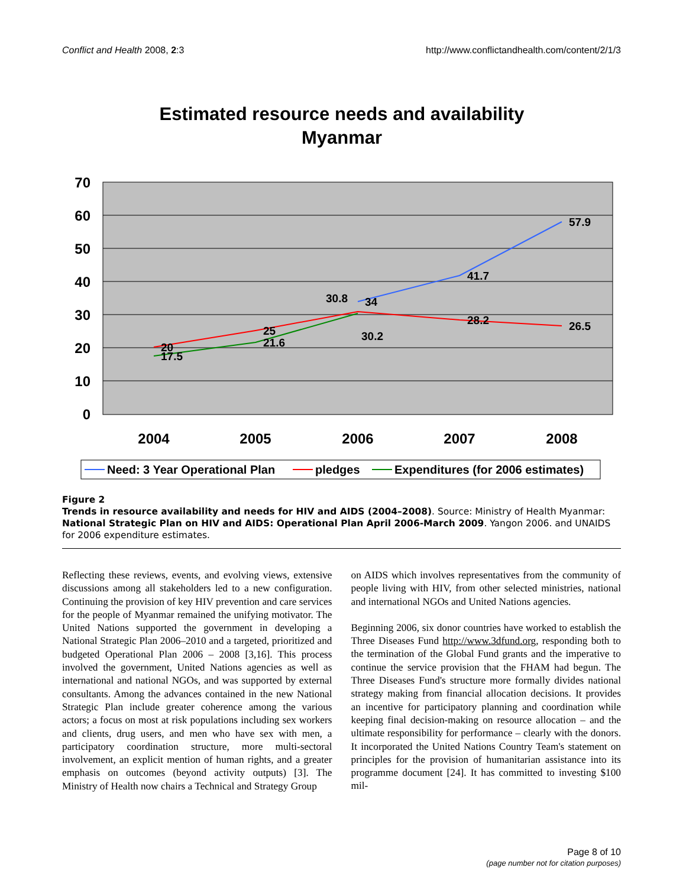Conflict and Health 2008, 2:3 http://www.conflictandhealth.com/content/2/1/3
Estimated resource needs and availability
Myanmar
70
60
50
40
30
20
10
0
2004
2005
2006
2007
2008
57.9
41.7
34
30.8
28.2
26.5
25
21.6
20
17.5
30.2
Need: 3 Year Operational Plan
pledges
Expenditures (for 2006 estimates)
Figure 2
Trends in resource availability and needs for HIV and AIDS (2004–2008). Source: Ministry of Health Myanmar: National Strategic Plan on HIV and AIDS: Operational Plan April 2006-March 2009. Yangon 2006. and UNAIDS for 2006 expenditure estimates.
Reflecting these reviews, events, and evolving views, extensive discussions among all stakeholders led to a new configuration. Continuing the provision of key HIV prevention and care services for the people of Myanmar remained the unifying motivator. The United Nations supported the government in developing a National Strategic Plan 2006–2010 and a targeted, prioritized and budgeted Operational Plan 2006 – 2008 [3,16]. This process involved the government, United Nations agencies as well as international and national NGOs, and was supported by external consultants. Among the advances contained in the new National Strategic Plan include greater coherence among the various actors; a focus on most at risk populations including sex workers and clients, drug users, and men who have sex with men, a participatory coordination structure, more multi-sectoral involvement, an explicit mention of human rights, and a greater emphasis on outcomes (beyond activity outputs) [3]. The Ministry of Health now chairs a Technical and Strategy Group
on AIDS which involves representatives from the community of people living with HIV, from other selected ministries, national and international NGOs and United Nations agencies.
Beginning 2006, six donor countries have worked to establish the Three Diseases Fund http://www.3dfund.org, responding both to the termination of the Global Fund grants and the imperative to continue the service provision that the FHAM had begun. The Three Diseases Fund's structure more formally divides national strategy making from financial allocation decisions. It provides an incentive for participatory planning and coordination while keeping final decision-making on resource allocation – and the ultimate responsibility for performance – clearly with the donors. It incorporated the United Nations Country Team's statement on principles for the provision of humanitarian assistance into its programme document [24]. It has committed to investing $100 mil-
Page 8 of 10
(page number not for citation purposes)